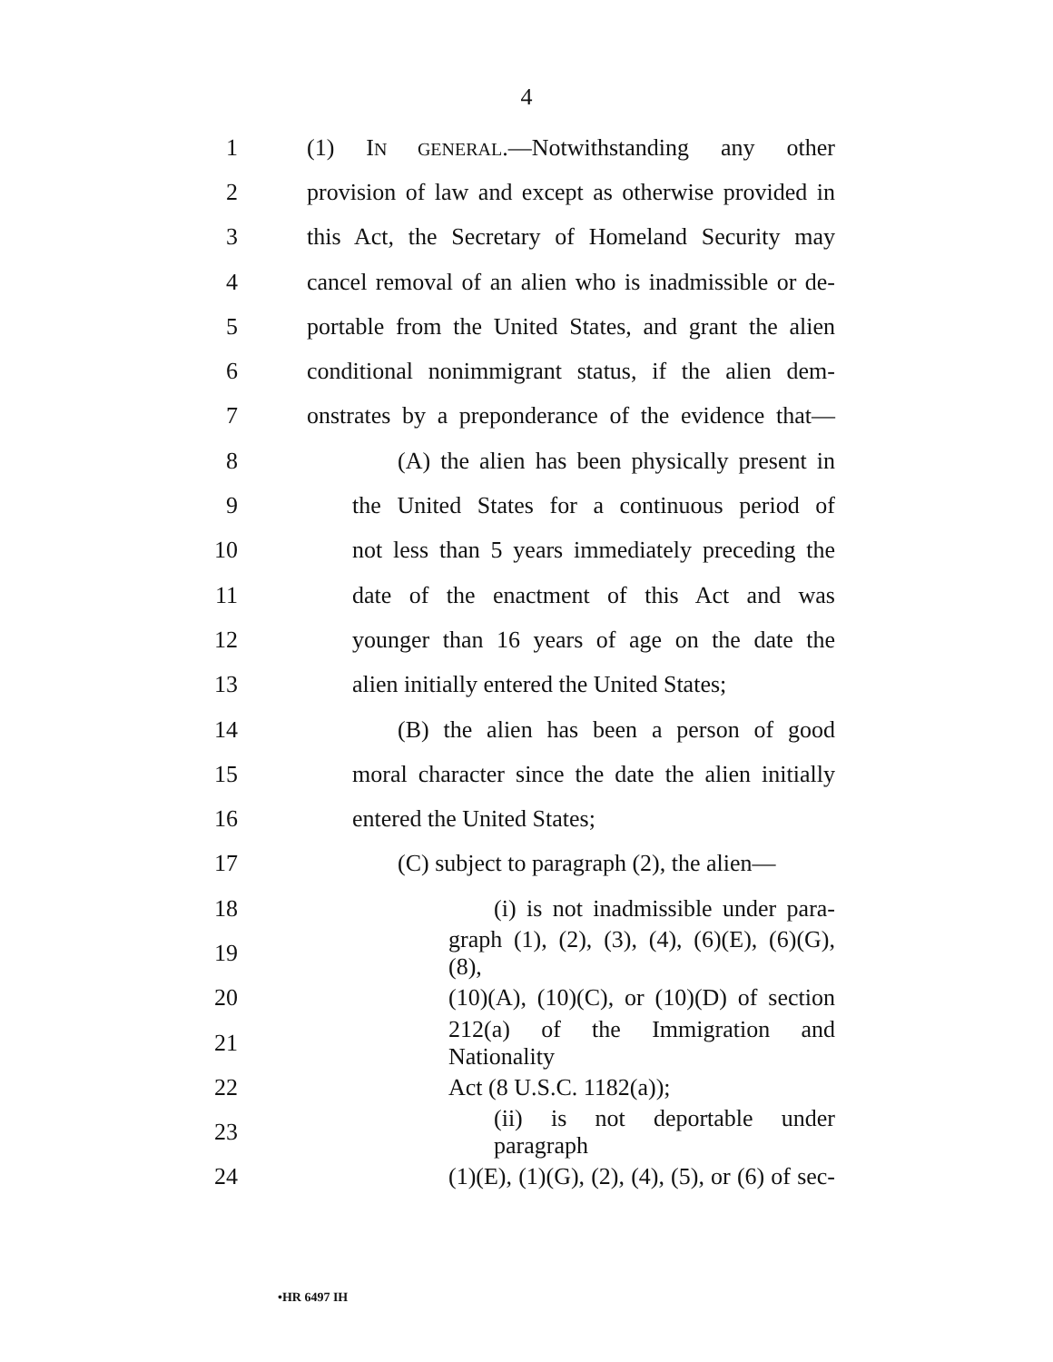4
1 (1) IN GENERAL.—Notwithstanding any other
2 provision of law and except as otherwise provided in
3 this Act, the Secretary of Homeland Security may
4 cancel removal of an alien who is inadmissible or de-
5 portable from the United States, and grant the alien
6 conditional nonimmigrant status, if the alien dem-
7 onstrates by a preponderance of the evidence that—
8 (A) the alien has been physically present in
9 the United States for a continuous period of
10 not less than 5 years immediately preceding the
11 date of the enactment of this Act and was
12 younger than 16 years of age on the date the
13 alien initially entered the United States;
14 (B) the alien has been a person of good
15 moral character since the date the alien initially
16 entered the United States;
17 (C) subject to paragraph (2), the alien—
18 (i) is not inadmissible under para-
19 graph (1), (2), (3), (4), (6)(E), (6)(G), (8),
20 (10)(A), (10)(C), or (10)(D) of section
21 212(a) of the Immigration and Nationality
22 Act (8 U.S.C. 1182(a));
23 (ii) is not deportable under paragraph
24 (1)(E), (1)(G), (2), (4), (5), or (6) of sec-
•HR 6497 IH